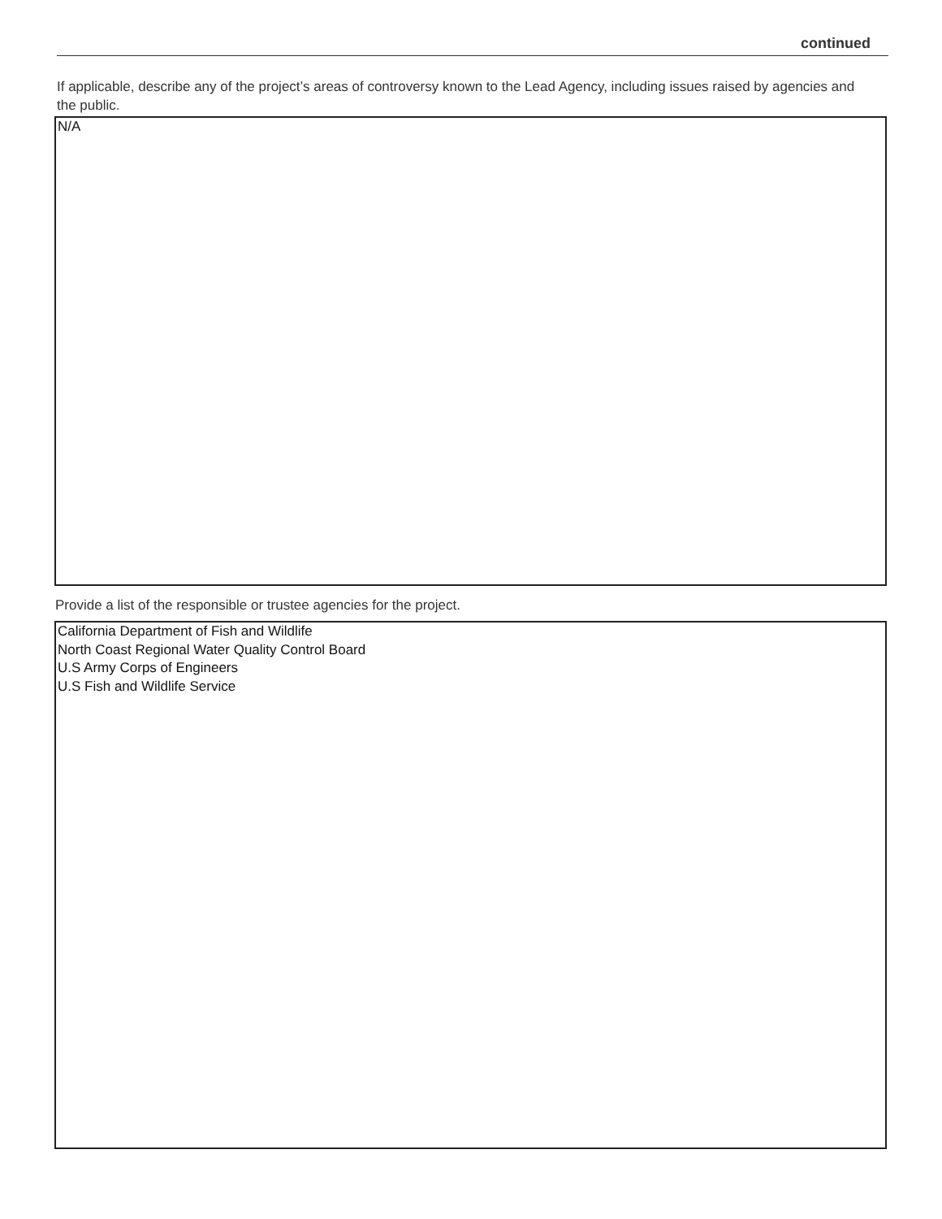continued
If applicable, describe any of the project’s areas of controversy known to the Lead Agency, including issues raised by agencies and the public.
N/A
Provide a list of the responsible or trustee agencies for the project.
California Department of Fish and Wildlife
North Coast Regional Water Quality Control Board
U.S Army Corps of Engineers
U.S Fish and Wildlife Service